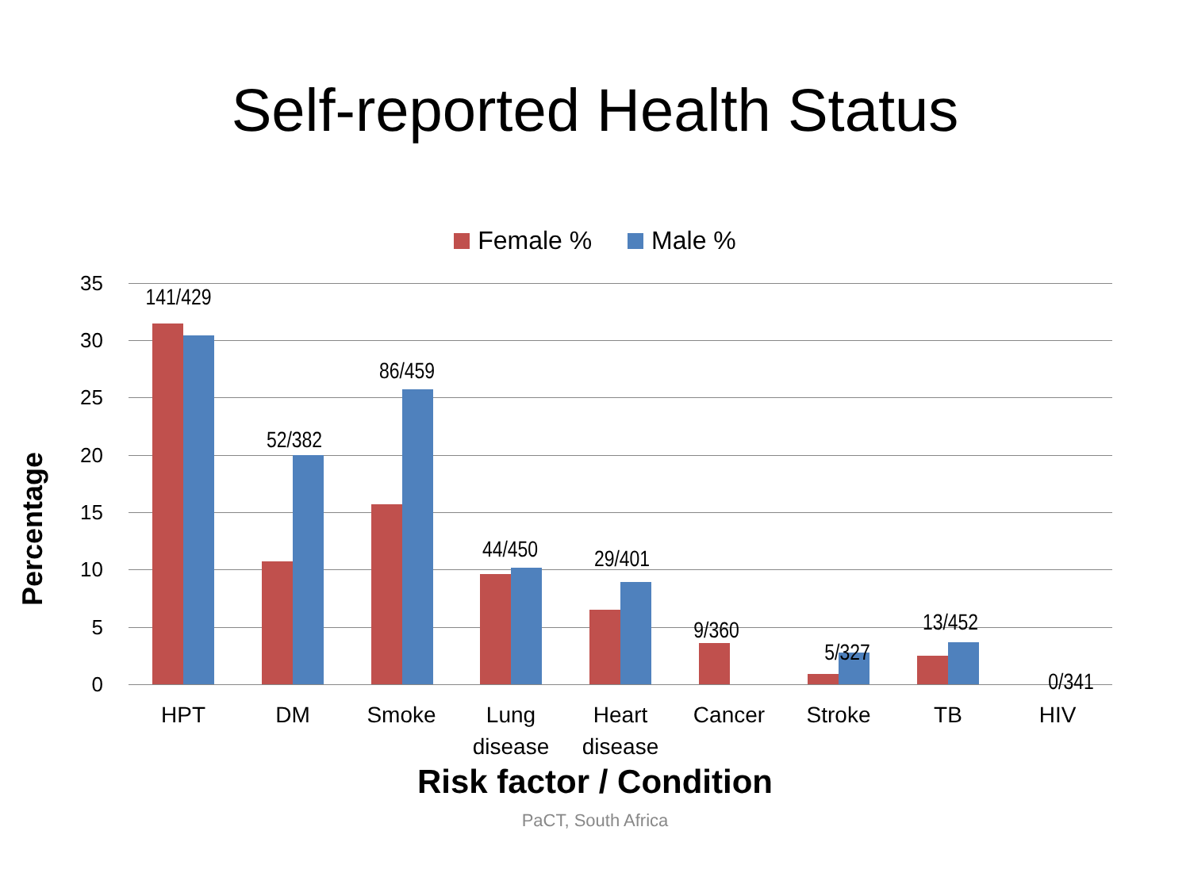Self-reported Health Status
Female % Male %
Percentage
35
30
25
20
15
10
5
0
141/429
52/382
86/459
44/450 29/401
9/360
5/327
13/452
0/341
HPT DM Smoke
Lung disease
Heart disease
Cancer Stroke TB HIV
Risk factor / Condition
PaCT, South Africa